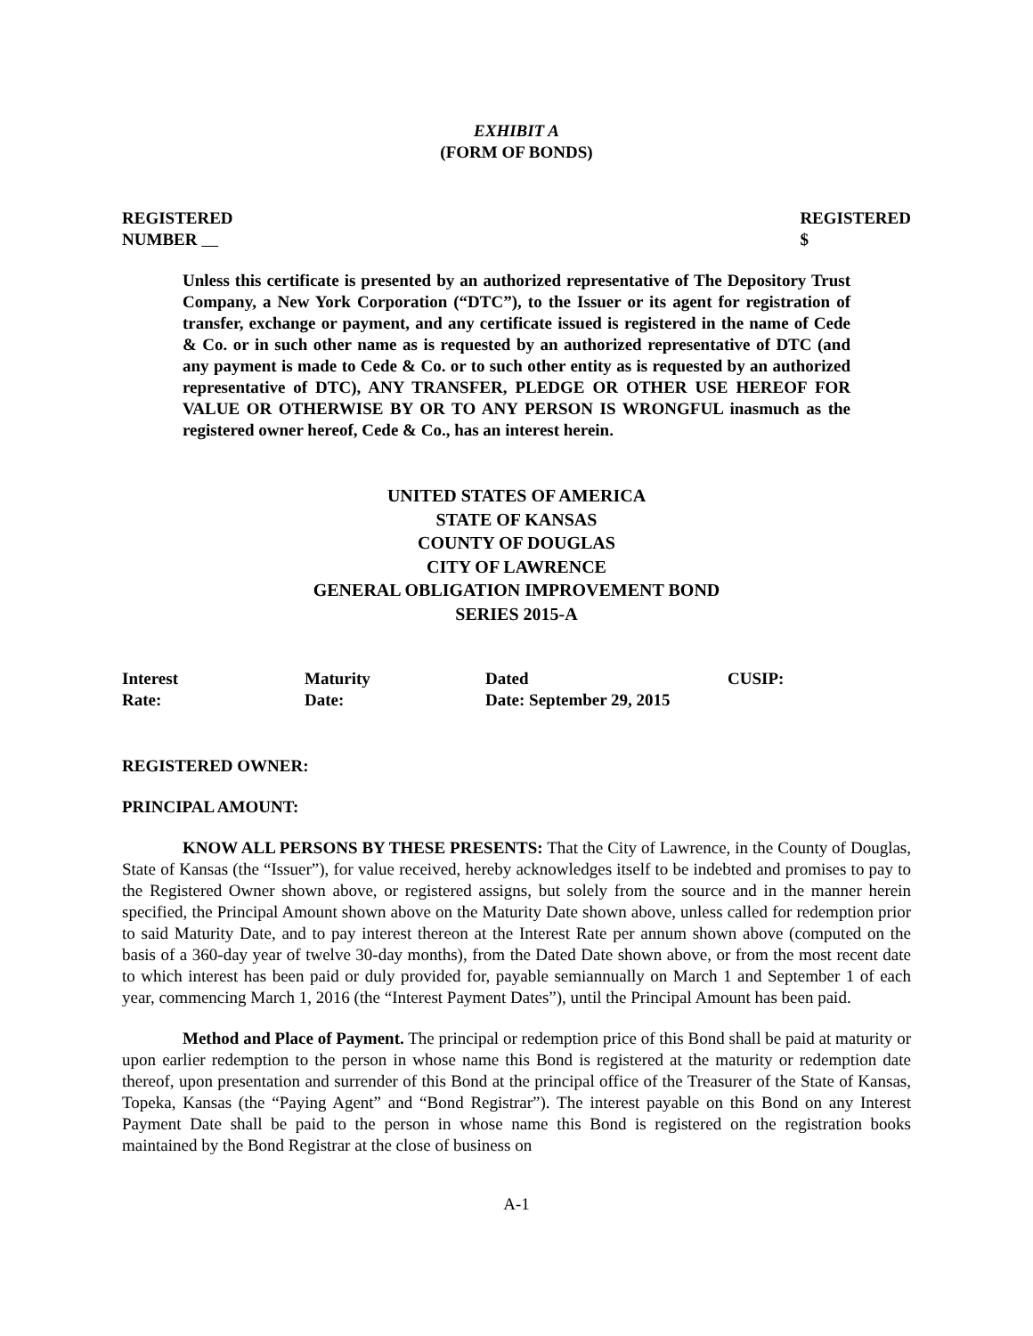EXHIBIT A
(FORM OF BONDS)
REGISTERED
NUMBER
REGISTERED
$
Unless this certificate is presented by an authorized representative of The Depository Trust Company, a New York Corporation (“DTC”), to the Issuer or its agent for registration of transfer, exchange or payment, and any certificate issued is registered in the name of Cede & Co. or in such other name as is requested by an authorized representative of DTC (and any payment is made to Cede & Co. or to such other entity as is requested by an authorized representative of DTC), ANY TRANSFER, PLEDGE OR OTHER USE HEREOF FOR VALUE OR OTHERWISE BY OR TO ANY PERSON IS WRONGFUL inasmuch as the registered owner hereof, Cede & Co., has an interest herein.
UNITED STATES OF AMERICA
STATE OF KANSAS
COUNTY OF DOUGLAS
CITY OF LAWRENCE
GENERAL OBLIGATION IMPROVEMENT BOND
SERIES 2015-A
Interest
Rate:
Maturity
Date:
Dated
Date: September 29, 2015
CUSIP:
REGISTERED OWNER:
PRINCIPAL AMOUNT:
KNOW ALL PERSONS BY THESE PRESENTS: That the City of Lawrence, in the County of Douglas, State of Kansas (the “Issuer”), for value received, hereby acknowledges itself to be indebted and promises to pay to the Registered Owner shown above, or registered assigns, but solely from the source and in the manner herein specified, the Principal Amount shown above on the Maturity Date shown above, unless called for redemption prior to said Maturity Date, and to pay interest thereon at the Interest Rate per annum shown above (computed on the basis of a 360-day year of twelve 30-day months), from the Dated Date shown above, or from the most recent date to which interest has been paid or duly provided for, payable semiannually on March 1 and September 1 of each year, commencing March 1, 2016 (the “Interest Payment Dates”), until the Principal Amount has been paid.
Method and Place of Payment. The principal or redemption price of this Bond shall be paid at maturity or upon earlier redemption to the person in whose name this Bond is registered at the maturity or redemption date thereof, upon presentation and surrender of this Bond at the principal office of the Treasurer of the State of Kansas, Topeka, Kansas (the “Paying Agent” and “Bond Registrar”). The interest payable on this Bond on any Interest Payment Date shall be paid to the person in whose name this Bond is registered on the registration books maintained by the Bond Registrar at the close of business on
A-1